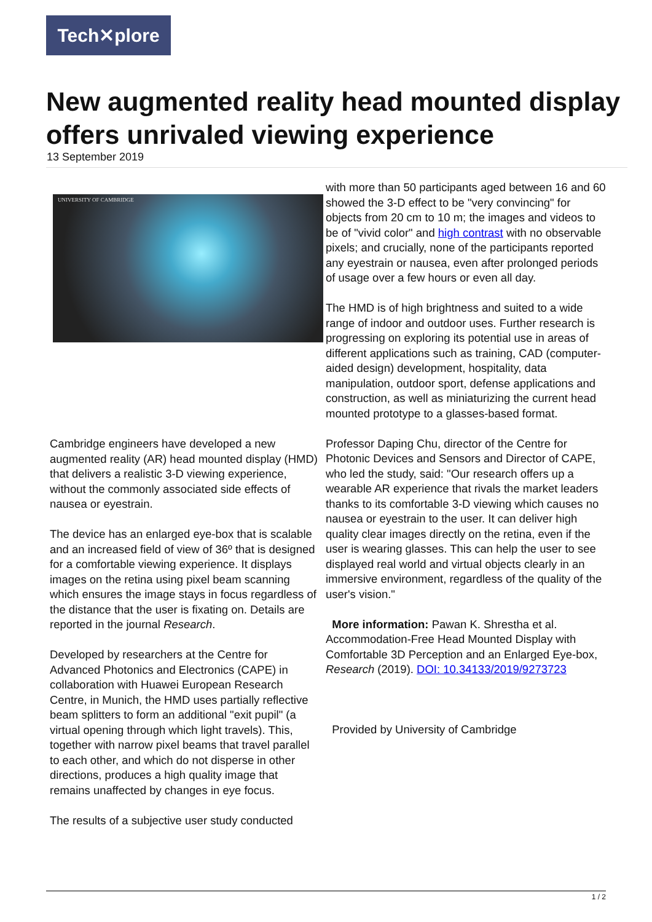Tech✕plore
New augmented reality head mounted display offers unrivaled viewing experience
13 September 2019
UNIVERSITY OF CAMBRIDGE
Cambridge engineers have developed a new augmented reality (AR) head mounted display (HMD) that delivers a realistic 3-D viewing experience, without the commonly associated side effects of nausea or eyestrain.
The device has an enlarged eye-box that is scalable and an increased field of view of 36º that is designed for a comfortable viewing experience. It displays images on the retina using pixel beam scanning which ensures the image stays in focus regardless of the distance that the user is fixating on. Details are reported in the journal Research.
Developed by researchers at the Centre for Advanced Photonics and Electronics (CAPE) in collaboration with Huawei European Research Centre, in Munich, the HMD uses partially reflective beam splitters to form an additional "exit pupil" (a virtual opening through which light travels). This, together with narrow pixel beams that travel parallel to each other, and which do not disperse in other directions, produces a high quality image that remains unaffected by changes in eye focus.
The results of a subjective user study conducted
with more than 50 participants aged between 16 and 60 showed the 3-D effect to be "very convincing" for objects from 20 cm to 10 m; the images and videos to be of "vivid color" and high contrast with no observable pixels; and crucially, none of the participants reported any eyestrain or nausea, even after prolonged periods of usage over a few hours or even all day.
The HMD is of high brightness and suited to a wide range of indoor and outdoor uses. Further research is progressing on exploring its potential use in areas of different applications such as training, CAD (computer-aided design) development, hospitality, data manipulation, outdoor sport, defense applications and construction, as well as miniaturizing the current head mounted prototype to a glasses-based format.
Professor Daping Chu, director of the Centre for Photonic Devices and Sensors and Director of CAPE, who led the study, said: "Our research offers up a wearable AR experience that rivals the market leaders thanks to its comfortable 3-D viewing which causes no nausea or eyestrain to the user. It can deliver high quality clear images directly on the retina, even if the user is wearing glasses. This can help the user to see displayed real world and virtual objects clearly in an immersive environment, regardless of the quality of the user's vision."
More information: Pawan K. Shrestha et al. Accommodation-Free Head Mounted Display with Comfortable 3D Perception and an Enlarged Eye-box, Research (2019). DOI: 10.34133/2019/9273723
Provided by University of Cambridge
1 / 2